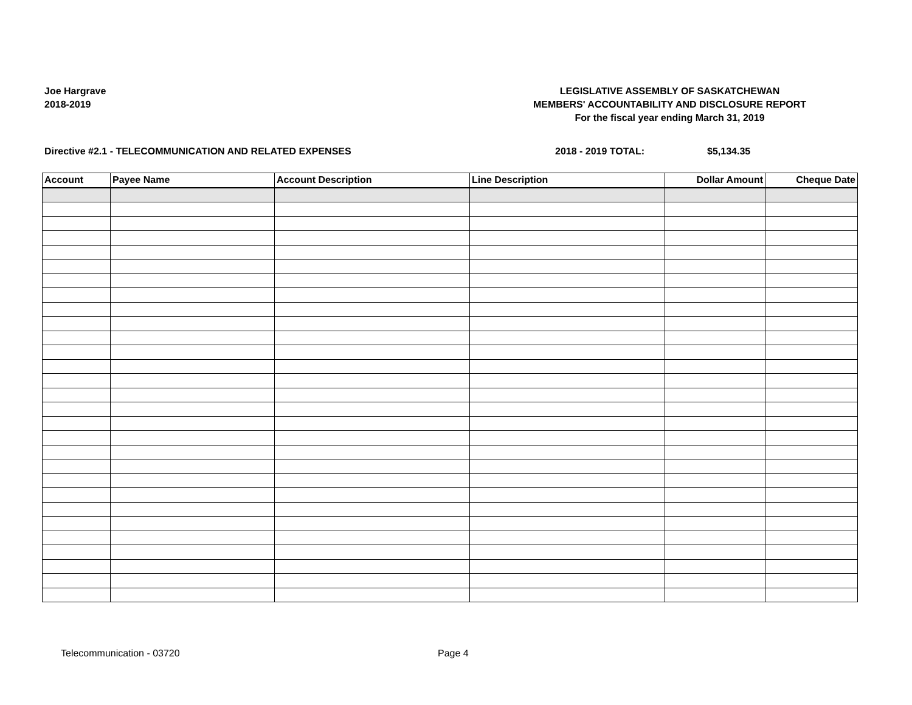Joe Hargrave
2018-2019
LEGISLATIVE ASSEMBLY OF SASKATCHEWAN
MEMBERS' ACCOUNTABILITY AND DISCLOSURE REPORT
For the fiscal year ending March 31, 2019
Directive #2.1 - TELECOMMUNICATION AND RELATED EXPENSES 2018 - 2019 TOTAL: $5,134.35
| Account | Payee Name | Account Description | Line Description | Dollar Amount | Cheque Date |
| --- | --- | --- | --- | --- | --- |
Telecommunication - 03720 Page 4